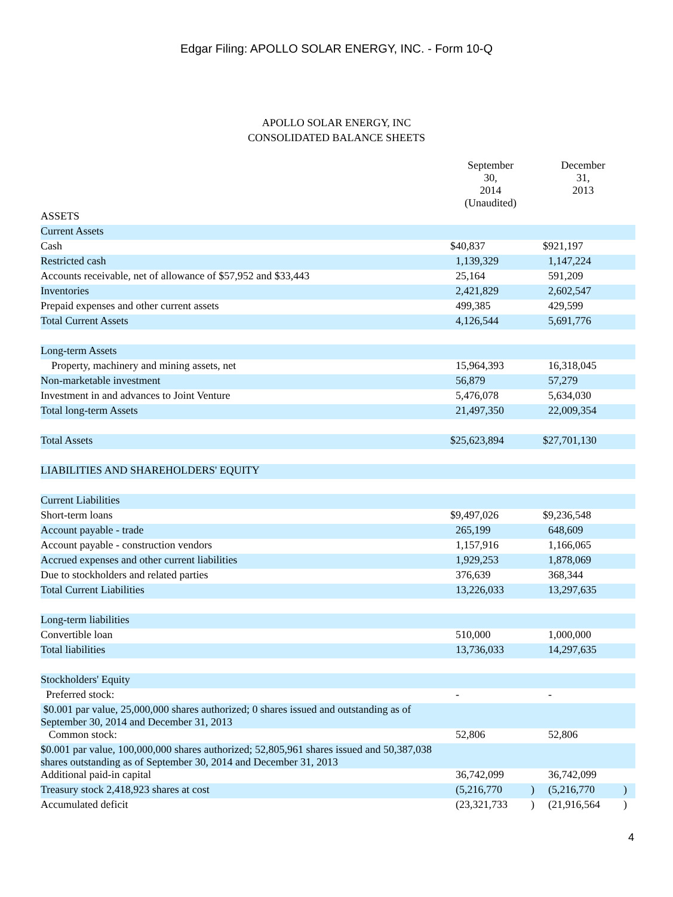Edgar Filing: APOLLO SOLAR ENERGY, INC. - Form 10-Q
APOLLO SOLAR ENERGY, INC
CONSOLIDATED BALANCE SHEETS
| | September 30, 2014 (Unaudited) | | December 31, 2013 | |
| --- | --- | --- | --- | --- |
| ASSETS | | | | |
| Current Assets | | | | |
| Cash | $40,837 | | $921,197 | |
| Restricted cash | 1,139,329 | | 1,147,224 | |
| Accounts receivable, net of allowance of $57,952 and $33,443 | 25,164 | | 591,209 | |
| Inventories | 2,421,829 | | 2,602,547 | |
| Prepaid expenses and other current assets | 499,385 | | 429,599 | |
| Total Current Assets | 4,126,544 | | 5,691,776 | |
| Long-term Assets | | | | |
| Property, machinery and mining assets, net | 15,964,393 | | 16,318,045 | |
| Non-marketable investment | 56,879 | | 57,279 | |
| Investment in and advances to Joint Venture | 5,476,078 | | 5,634,030 | |
| Total long-term Assets | 21,497,350 | | 22,009,354 | |
| Total Assets | $25,623,894 | | $27,701,130 | |
| LIABILITIES AND SHAREHOLDERS' EQUITY | | | | |
| Current Liabilities | | | | |
| Short-term loans | $9,497,026 | | $9,236,548 | |
| Account payable - trade | 265,199 | | 648,609 | |
| Account payable - construction vendors | 1,157,916 | | 1,166,065 | |
| Accrued expenses and other current liabilities | 1,929,253 | | 1,878,069 | |
| Due to stockholders and related parties | 376,639 | | 368,344 | |
| Total Current Liabilities | 13,226,033 | | 13,297,635 | |
| Long-term liabilities | | | | |
| Convertible loan | 510,000 | | 1,000,000 | |
| Total liabilities | 13,736,033 | | 14,297,635 | |
| Stockholders' Equity | | | | |
| Preferred stock: | - | | - | |
| $0.001 par value, 25,000,000 shares authorized; 0 shares issued and outstanding as of September 30, 2014 and December 31, 2013 | | | | |
| Common stock: | 52,806 | | 52,806 | |
| $0.001 par value, 100,000,000 shares authorized; 52,805,961 shares issued and 50,387,038 shares outstanding as of September 30, 2014 and December 31, 2013 | | | | |
| Additional paid-in capital | 36,742,099 | | 36,742,099 | |
| Treasury stock 2,418,923 shares at cost | (5,216,770 | ) | (5,216,770 | ) |
| Accumulated deficit | (23,321,733 | ) | (21,916,564 | ) |
4